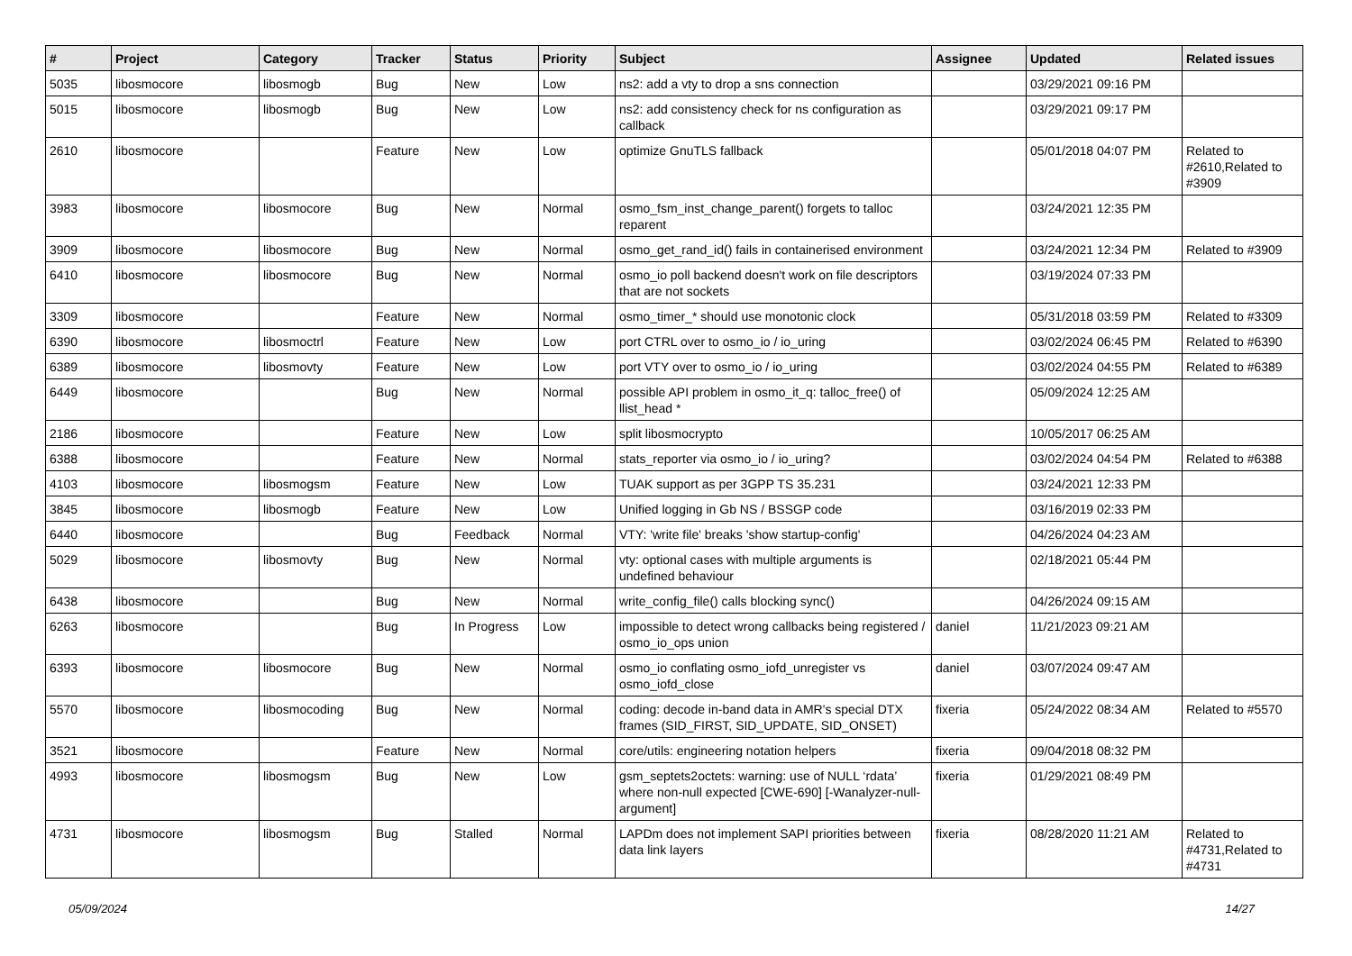| # | Project | Category | Tracker | Status | Priority | Subject | Assignee | Updated | Related issues |
| --- | --- | --- | --- | --- | --- | --- | --- | --- | --- |
| 5035 | libosmocore | libosmogb | Bug | New | Low | ns2: add a vty to drop a sns connection | | 03/29/2021 09:16 PM | |
| 5015 | libosmocore | libosmogb | Bug | New | Low | ns2: add consistency check for ns configuration as callback | | 03/29/2021 09:17 PM | |
| 2610 | libosmocore | | Feature | New | Low | optimize GnuTLS fallback | | 05/01/2018 04:07 PM | Related to #2610,Related to #3909 |
| 3983 | libosmocore | libosmocore | Bug | New | Normal | osmo_fsm_inst_change_parent() forgets to talloc reparent | | 03/24/2021 12:35 PM | |
| 3909 | libosmocore | libosmocore | Bug | New | Normal | osmo_get_rand_id() fails in containerised environment | | 03/24/2021 12:34 PM | Related to #3909 |
| 6410 | libosmocore | libosmocore | Bug | New | Normal | osmo_io poll backend doesn't work on file descriptors that are not sockets | | 03/19/2024 07:33 PM | |
| 3309 | libosmocore | | Feature | New | Normal | osmo_timer_* should use monotonic clock | | 05/31/2018 03:59 PM | Related to #3309 |
| 6390 | libosmocore | libosmoctrl | Feature | New | Low | port CTRL over to osmo_io / io_uring | | 03/02/2024 06:45 PM | Related to #6390 |
| 6389 | libosmocore | libosmovty | Feature | New | Low | port VTY over to osmo_io / io_uring | | 03/02/2024 04:55 PM | Related to #6389 |
| 6449 | libosmocore | | Bug | New | Normal | possible API problem in osmo_it_q: talloc_free() of llist_head * | | 05/09/2024 12:25 AM | |
| 2186 | libosmocore | | Feature | New | Low | split libosmocrypto | | 10/05/2017 06:25 AM | |
| 6388 | libosmocore | | Feature | New | Normal | stats_reporter via osmo_io / io_uring? | | 03/02/2024 04:54 PM | Related to #6388 |
| 4103 | libosmocore | libosmogsm | Feature | New | Low | TUAK support as per 3GPP TS 35.231 | | 03/24/2021 12:33 PM | |
| 3845 | libosmocore | libosmogb | Feature | New | Low | Unified logging in Gb NS / BSSGP code | | 03/16/2019 02:33 PM | |
| 6440 | libosmocore | | Bug | Feedback | Normal | VTY: 'write file' breaks 'show startup-config' | | 04/26/2024 04:23 AM | |
| 5029 | libosmocore | libosmovty | Bug | New | Normal | vty: optional cases with multiple arguments is undefined behaviour | | 02/18/2021 05:44 PM | |
| 6438 | libosmocore | | Bug | New | Normal | write_config_file() calls blocking sync() | | 04/26/2024 09:15 AM | |
| 6263 | libosmocore | | Bug | In Progress | Low | impossible to detect wrong callbacks being registered / osmo_io_ops union | daniel | 11/21/2023 09:21 AM | |
| 6393 | libosmocore | libosmocore | Bug | New | Normal | osmo_io conflating osmo_iofd_unregister vs osmo_iofd_close | daniel | 03/07/2024 09:47 AM | |
| 5570 | libosmocore | libosmocoding | Bug | New | Normal | coding: decode in-band data in AMR's special DTX frames (SID_FIRST, SID_UPDATE, SID_ONSET) | fixeria | 05/24/2022 08:34 AM | Related to #5570 |
| 3521 | libosmocore | | Feature | New | Normal | core/utils: engineering notation helpers | fixeria | 09/04/2018 08:32 PM | |
| 4993 | libosmocore | libosmogsm | Bug | New | Low | gsm_septets2octets: warning: use of NULL ‘rdata’ where non-null expected [CWE-690] [-Wanalyzer-null-argument] | fixeria | 01/29/2021 08:49 PM | |
| 4731 | libosmocore | libosmogsm | Bug | Stalled | Normal | LAPDm does not implement SAPI priorities between data link layers | fixeria | 08/28/2020 11:21 AM | Related to #4731,Related to #4731 |
05/09/2024 14/27